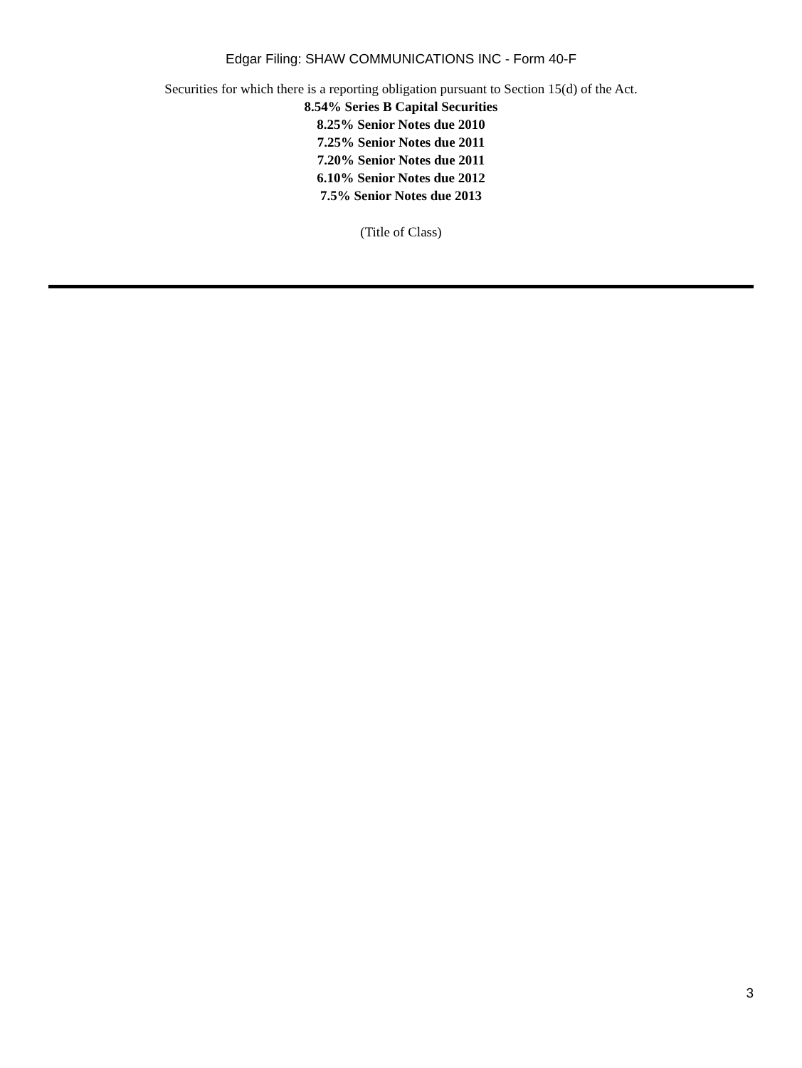Edgar Filing: SHAW COMMUNICATIONS INC - Form 40-F
Securities for which there is a reporting obligation pursuant to Section 15(d) of the Act.
8.54% Series B Capital Securities
8.25% Senior Notes due 2010
7.25% Senior Notes due 2011
7.20% Senior Notes due 2011
6.10% Senior Notes due 2012
7.5% Senior Notes due 2013
(Title of Class)
3